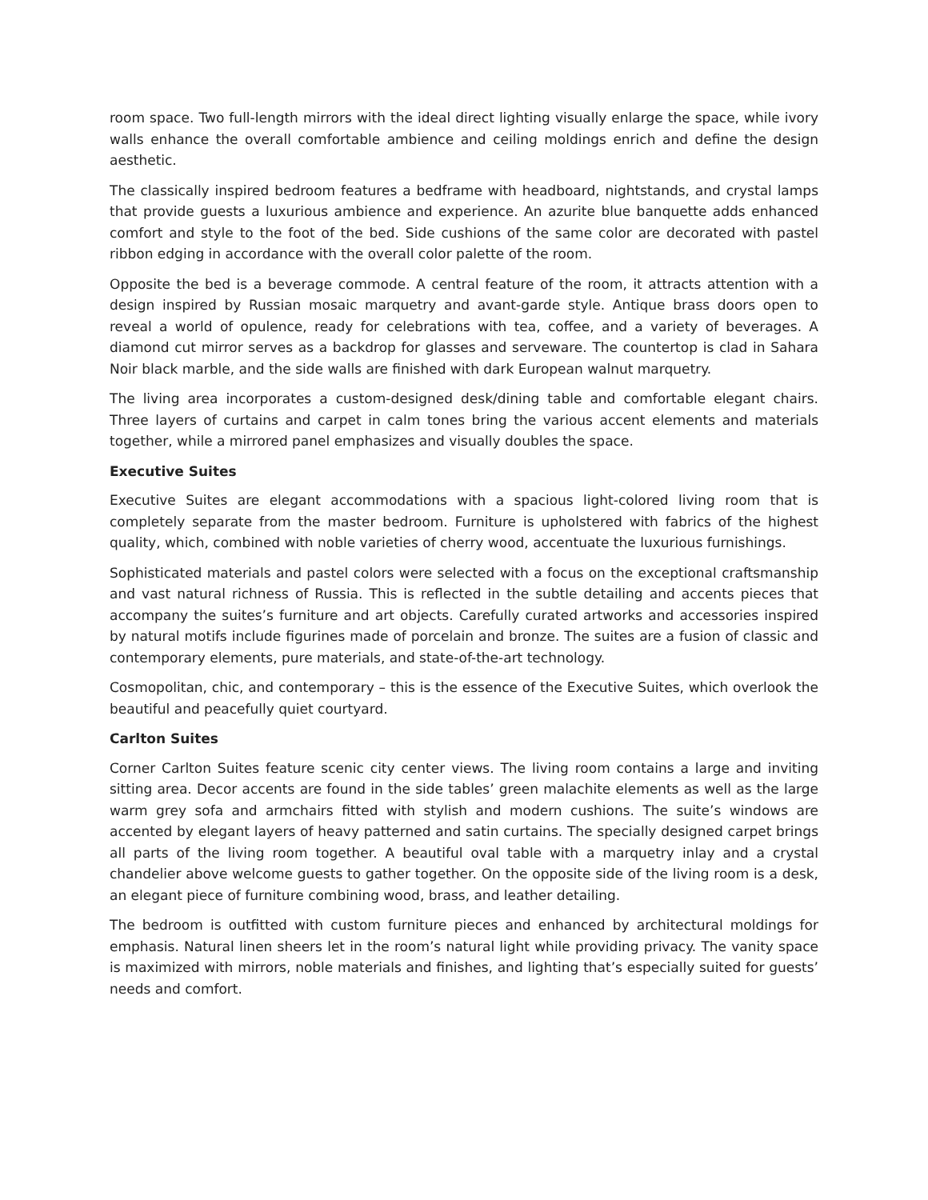room space. Two full-length mirrors with the ideal direct lighting visually enlarge the space, while ivory walls enhance the overall comfortable ambience and ceiling moldings enrich and define the design aesthetic.
The classically inspired bedroom features a bedframe with headboard, nightstands, and crystal lamps that provide guests a luxurious ambience and experience. An azurite blue banquette adds enhanced comfort and style to the foot of the bed. Side cushions of the same color are decorated with pastel ribbon edging in accordance with the overall color palette of the room.
Opposite the bed is a beverage commode. A central feature of the room, it attracts attention with a design inspired by Russian mosaic marquetry and avant-garde style. Antique brass doors open to reveal a world of opulence, ready for celebrations with tea, coffee, and a variety of beverages. A diamond cut mirror serves as a backdrop for glasses and serveware. The countertop is clad in Sahara Noir black marble, and the side walls are finished with dark European walnut marquetry.
The living area incorporates a custom-designed desk/dining table and comfortable elegant chairs. Three layers of curtains and carpet in calm tones bring the various accent elements and materials together, while a mirrored panel emphasizes and visually doubles the space.
Executive Suites
Executive Suites are elegant accommodations with a spacious light-colored living room that is completely separate from the master bedroom. Furniture is upholstered with fabrics of the highest quality, which, combined with noble varieties of cherry wood, accentuate the luxurious furnishings.
Sophisticated materials and pastel colors were selected with a focus on the exceptional craftsmanship and vast natural richness of Russia. This is reflected in the subtle detailing and accents pieces that accompany the suites’s furniture and art objects. Carefully curated artworks and accessories inspired by natural motifs include figurines made of porcelain and bronze. The suites are a fusion of classic and contemporary elements, pure materials, and state-of-the-art technology.
Cosmopolitan, chic, and contemporary – this is the essence of the Executive Suites, which overlook the beautiful and peacefully quiet courtyard.
Carlton Suites
Corner Carlton Suites feature scenic city center views. The living room contains a large and inviting sitting area. Decor accents are found in the side tables’ green malachite elements as well as the large warm grey sofa and armchairs fitted with stylish and modern cushions. The suite’s windows are accented by elegant layers of heavy patterned and satin curtains. The specially designed carpet brings all parts of the living room together. A beautiful oval table with a marquetry inlay and a crystal chandelier above welcome guests to gather together. On the opposite side of the living room is a desk, an elegant piece of furniture combining wood, brass, and leather detailing.
The bedroom is outfitted with custom furniture pieces and enhanced by architectural moldings for emphasis. Natural linen sheers let in the room’s natural light while providing privacy. The vanity space is maximized with mirrors, noble materials and finishes, and lighting that’s especially suited for guests’ needs and comfort.